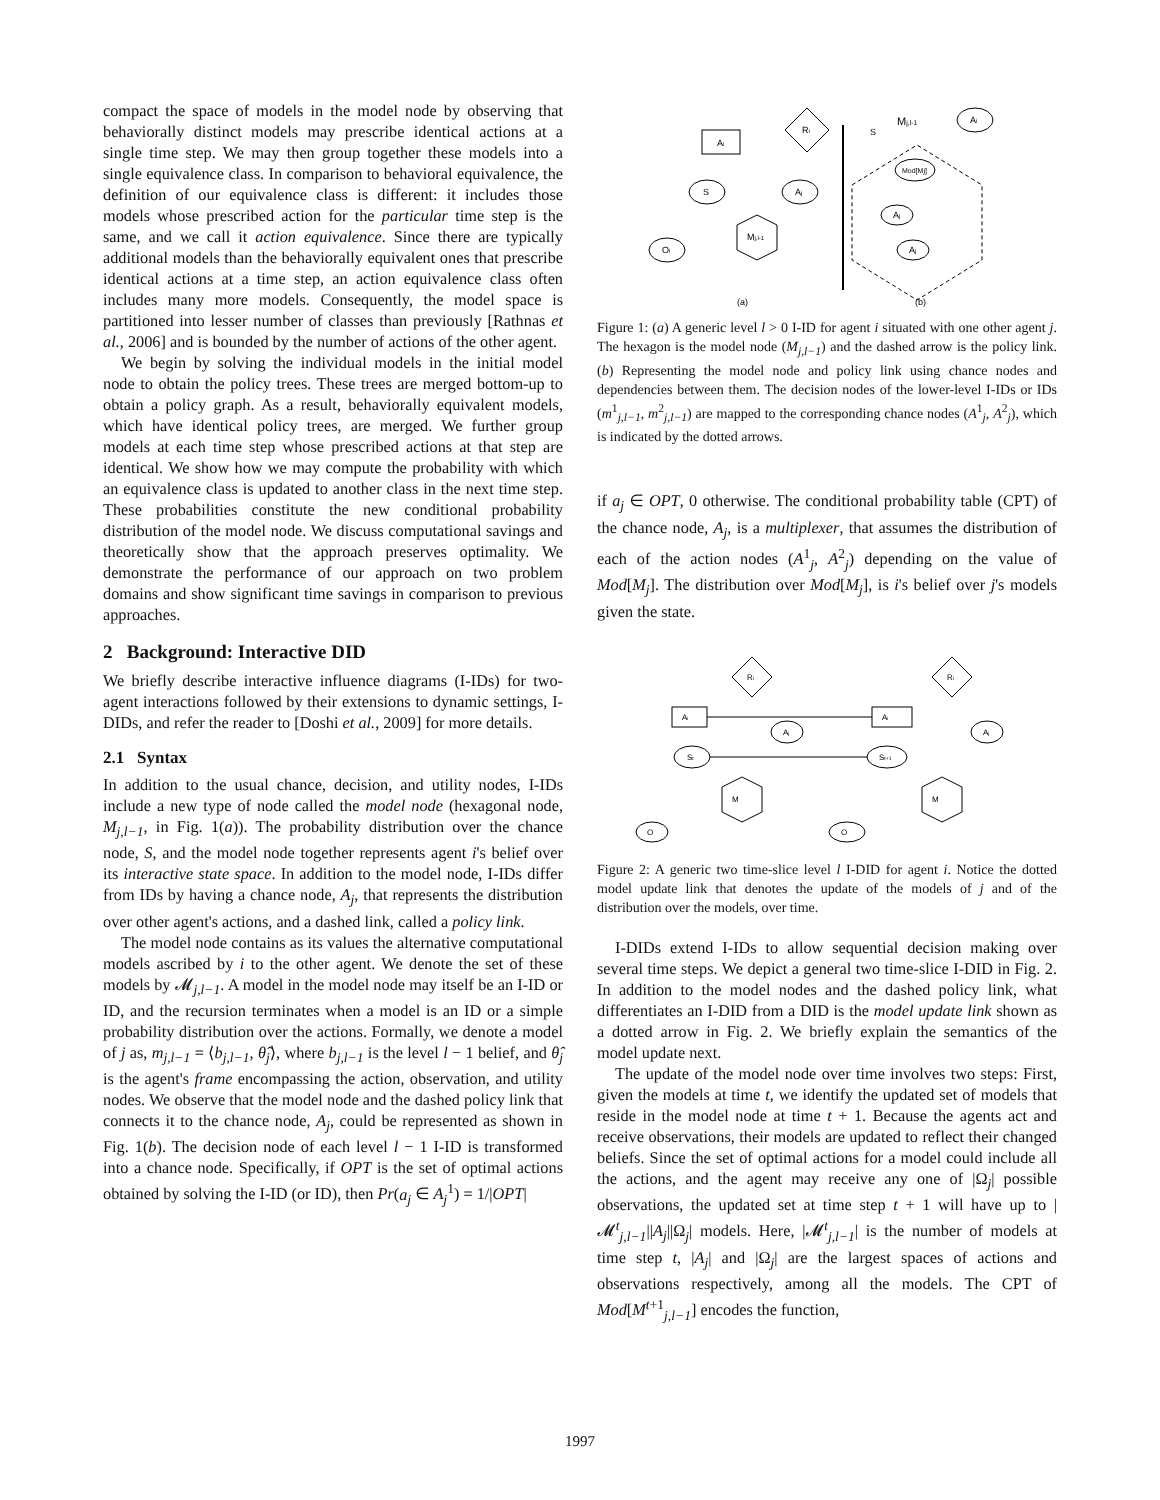compact the space of models in the model node by observing that behaviorally distinct models may prescribe identical actions at a single time step. We may then group together these models into a single equivalence class. In comparison to behavioral equivalence, the definition of our equivalence class is different: it includes those models whose prescribed action for the particular time step is the same, and we call it action equivalence. Since there are typically additional models than the behaviorally equivalent ones that prescribe identical actions at a time step, an action equivalence class often includes many more models. Consequently, the model space is partitioned into lesser number of classes than previously [Rathnas et al., 2006] and is bounded by the number of actions of the other agent.
We begin by solving the individual models in the initial model node to obtain the policy trees. These trees are merged bottom-up to obtain a policy graph. As a result, behaviorally equivalent models, which have identical policy trees, are merged. We further group models at each time step whose prescribed actions at that step are identical. We show how we may compute the probability with which an equivalence class is updated to another class in the next time step. These probabilities constitute the new conditional probability distribution of the model node. We discuss computational savings and theoretically show that the approach preserves optimality. We demonstrate the performance of our approach on two problem domains and show significant time savings in comparison to previous approaches.
2 Background: Interactive DID
We briefly describe interactive influence diagrams (I-IDs) for two-agent interactions followed by their extensions to dynamic settings, I-DIDs, and refer the reader to [Doshi et al., 2009] for more details.
2.1 Syntax
In addition to the usual chance, decision, and utility nodes, I-IDs include a new type of node called the model node (hexagonal node, M<sub>j,l−1</sub>, in Fig. 1(a)). The probability distribution over the chance node, S, and the model node together represents agent i's belief over its interactive state space. In addition to the model node, I-IDs differ from IDs by having a chance node, A<sub>j</sub>, that represents the distribution over other agent's actions, and a dashed link, called a policy link.
The model node contains as its values the alternative computational models ascribed by i to the other agent. We denote the set of these models by 𝓜<sub>j,l−1</sub>. A model in the model node may itself be an I-ID or ID, and the recursion terminates when a model is an ID or a simple probability distribution over the actions. Formally, we denote a model of j as, m<sub>j,l−1</sub> = ⟨b<sub>j,l−1</sub>, θ̂<sub>j</sub>⟩, where b<sub>j,l−1</sub> is the level l − 1 belief, and θ̂<sub>j</sub> is the agent's frame encompassing the action, observation, and utility nodes. We observe that the model node and the dashed policy link that connects it to the chance node, A<sub>j</sub>, could be represented as shown in Fig. 1(b). The decision node of each level l − 1 I-ID is transformed into a chance node. Specifically, if OPT is the set of optimal actions obtained by solving the I-ID (or ID), then Pr(a<sub>j</sub> ∈ A<sub>j</sub><sup>1</sup>) = 1/|OPT|
Ai
Ri
S
Aj
Oi
Mj,l-1
Mj,l-1
Ai
Mod[Mj]
Aj
Aj
S
(a)
(b)
Figure 1: (a) A generic level l > 0 I-ID for agent i situated with one other agent j. The hexagon is the model node (M<sub>j,l−1</sub>) and the dashed arrow is the policy link. (b) Representing the model node and policy link using chance nodes and dependencies between them. The decision nodes of the lower-level I-IDs or IDs (m<sup>1</sup><sub>j,l−1</sub>, m<sup>2</sup><sub>j,l−1</sub>) are mapped to the corresponding chance nodes (A<sup>1</sup><sub>j</sub>, A<sup>2</sup><sub>j</sub>), which is indicated by the dotted arrows.
if a<sub>j</sub> ∈ OPT, 0 otherwise. The conditional probability table (CPT) of the chance node, A<sub>j</sub>, is a multiplexer, that assumes the distribution of each of the action nodes (A<sup>1</sup><sub>j</sub>, A<sup>2</sup><sub>j</sub>) depending on the value of Mod[M<sub>j</sub>]. The distribution over Mod[M<sub>j</sub>], is i's belief over j's models given the state.
Ri
Ri
Ai
Ai
Aj
Aj
St
St+1
M
M
O
O
Figure 2: A generic two time-slice level l I-DID for agent i. Notice the dotted model update link that denotes the update of the models of j and of the distribution over the models, over time.
I-DIDs extend I-IDs to allow sequential decision making over several time steps. We depict a general two time-slice I-DID in Fig. 2. In addition to the model nodes and the dashed policy link, what differentiates an I-DID from a DID is the model update link shown as a dotted arrow in Fig. 2. We briefly explain the semantics of the model update next.
The update of the model node over time involves two steps: First, given the models at time t, we identify the updated set of models that reside in the model node at time t + 1. Because the agents act and receive observations, their models are updated to reflect their changed beliefs. Since the set of optimal actions for a model could include all the actions, and the agent may receive any one of |Ω<sub>j</sub>| possible observations, the updated set at time step t + 1 will have up to |𝓜<sup>t</sup><sub>j,l−1</sub>||A<sub>j</sub>||Ω<sub>j</sub>| models. Here, |𝓜<sup>t</sup><sub>j,l−1</sub>| is the number of models at time step t, |A<sub>j</sub>| and |Ω<sub>j</sub>| are the largest spaces of actions and observations respectively, among all the models. The CPT of Mod[M<sup>t+1</sup><sub>j,l−1</sub>] encodes the function,
1997